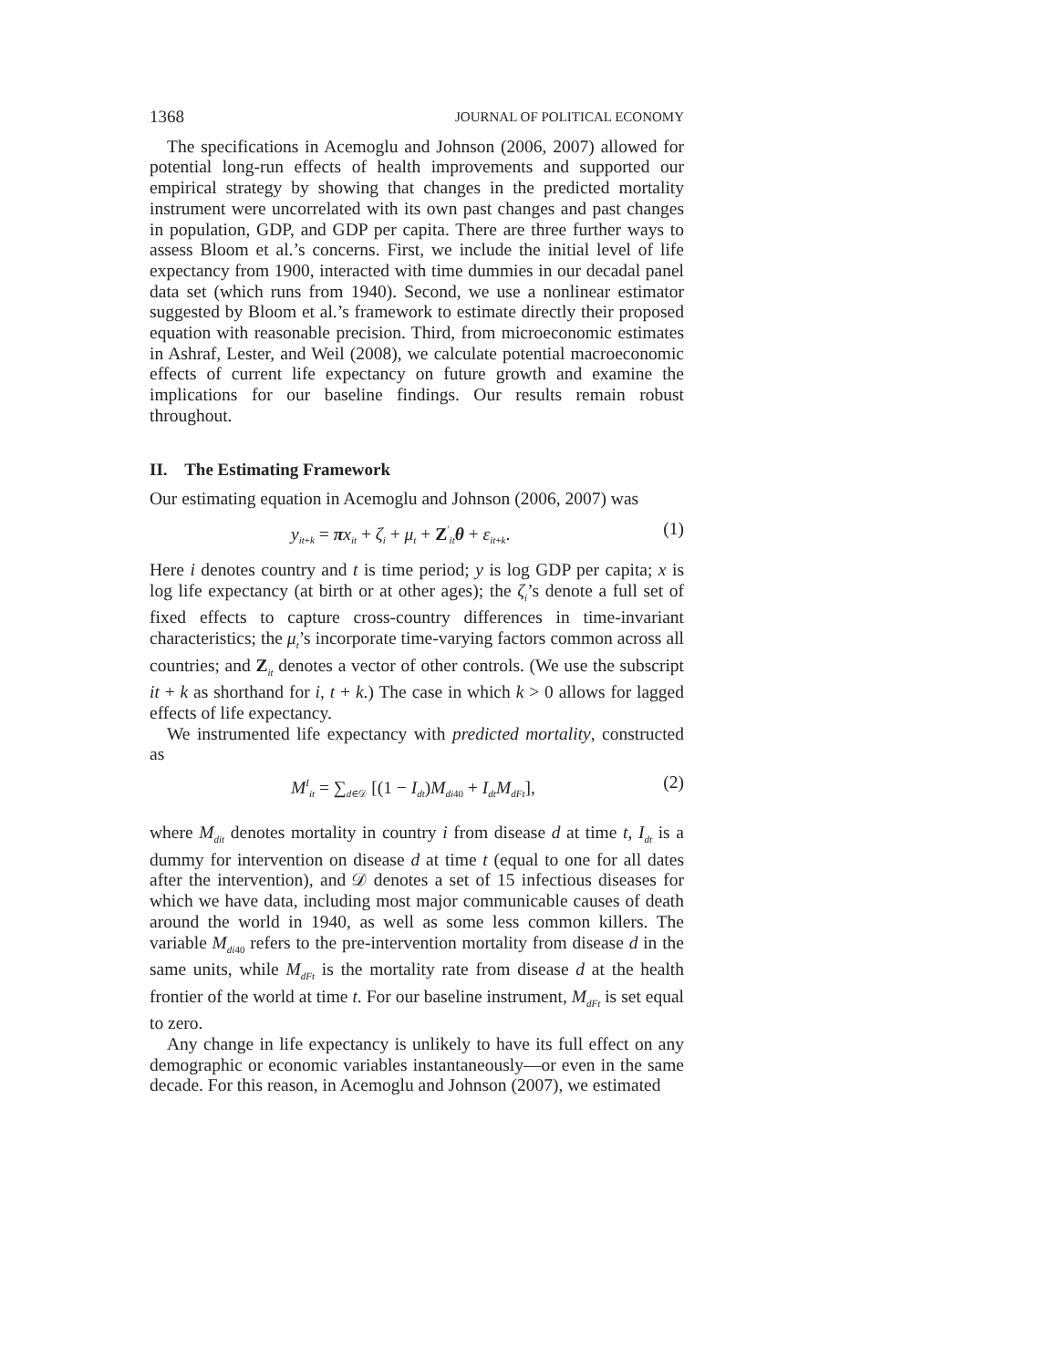1368 JOURNAL OF POLITICAL ECONOMY
The specifications in Acemoglu and Johnson (2006, 2007) allowed for potential long-run effects of health improvements and supported our empirical strategy by showing that changes in the predicted mortality instrument were uncorrelated with its own past changes and past changes in population, GDP, and GDP per capita. There are three further ways to assess Bloom et al.’s concerns. First, we include the initial level of life expectancy from 1900, interacted with time dummies in our decadal panel data set (which runs from 1940). Second, we use a nonlinear estimator suggested by Bloom et al.’s framework to estimate directly their proposed equation with reasonable precision. Third, from microeconomic estimates in Ashraf, Lester, and Weil (2008), we calculate potential macroeconomic effects of current life expectancy on future growth and examine the implications for our baseline findings. Our results remain robust throughout.
II. The Estimating Framework
Our estimating equation in Acemoglu and Johnson (2006, 2007) was
y<sub>it+k</sub> = πx<sub>it</sub> + ζ<sub>i</sub> + μ<sub>t</sub> + Z<sup>′</sup><sub>it</sub>θ + ε<sub>it+k</sub>. (1)
Here i denotes country and t is time period; y is log GDP per capita; x is log life expectancy (at birth or at other ages); the ζ<sub>i</sub>’s denote a full set of fixed effects to capture cross-country differences in time-invariant characteristics; the μ<sub>t</sub>’s incorporate time-varying factors common across all countries; and Z<sub>it</sub> denotes a vector of other controls. (We use the subscript it + k as shorthand for i, t + k.) The case in which k > 0 allows for lagged effects of life expectancy.
We instrumented life expectancy with predicted mortality, constructed as
M<sup>I</sup><sub>it</sub> = ∑<sub>d∈𝒟</sub> [(1 − I<sub>dt</sub>)M<sub>di40</sub> + I<sub>dt</sub>M<sub>dFt</sub>], (2)
where M<sub>dit</sub> denotes mortality in country i from disease d at time t, I<sub>dt</sub> is a dummy for intervention on disease d at time t (equal to one for all dates after the intervention), and 𝒟 denotes a set of 15 infectious diseases for which we have data, including most major communicable causes of death around the world in 1940, as well as some less common killers. The variable M<sub>di40</sub> refers to the pre-intervention mortality from disease d in the same units, while M<sub>dFt</sub> is the mortality rate from disease d at the health frontier of the world at time t. For our baseline instrument, M<sub>dFt</sub> is set equal to zero.
Any change in life expectancy is unlikely to have its full effect on any demographic or economic variables instantaneously—or even in the same decade. For this reason, in Acemoglu and Johnson (2007), we estimated